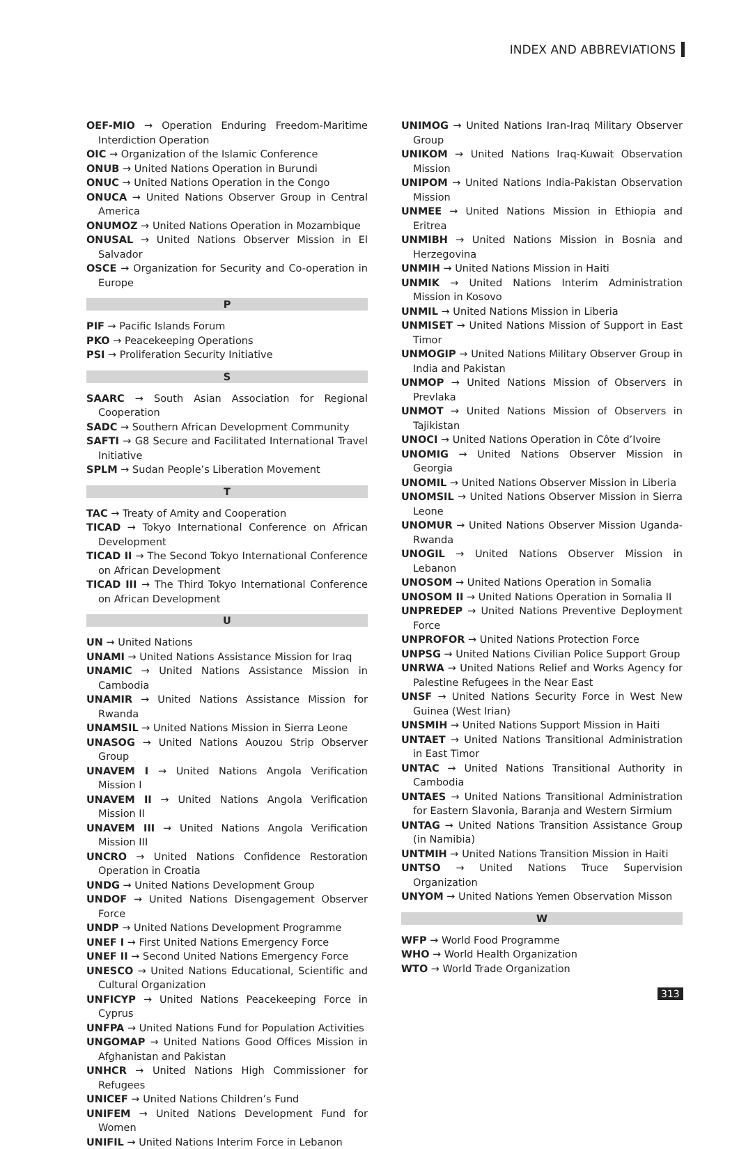INDEX AND ABBREVIATIONS
OEF-MIO → Operation Enduring Freedom-Maritime Interdiction Operation
OIC → Organization of the Islamic Conference
ONUB → United Nations Operation in Burundi
ONUC → United Nations Operation in the Congo
ONUCA → United Nations Observer Group in Central America
ONUMOZ → United Nations Operation in Mozambique
ONUSAL → United Nations Observer Mission in El Salvador
OSCE → Organization for Security and Co-operation in Europe
P
PIF → Pacific Islands Forum
PKO → Peacekeeping Operations
PSI → Proliferation Security Initiative
S
SAARC → South Asian Association for Regional Cooperation
SADC → Southern African Development Community
SAFTI → G8 Secure and Facilitated International Travel Initiative
SPLM → Sudan People’s Liberation Movement
T
TAC → Treaty of Amity and Cooperation
TICAD → Tokyo International Conference on African Development
TICAD II → The Second Tokyo International Conference on African Development
TICAD III → The Third Tokyo International Conference on African Development
U
UN → United Nations
UNAMI → United Nations Assistance Mission for Iraq
UNAMIC → United Nations Assistance Mission in Cambodia
UNAMIR → United Nations Assistance Mission for Rwanda
UNAMSIL → United Nations Mission in Sierra Leone
UNASOG → United Nations Aouzou Strip Observer Group
UNAVEM I → United Nations Angola Verification Mission I
UNAVEM II → United Nations Angola Verification Mission II
UNAVEM III → United Nations Angola Verification Mission III
UNCRO → United Nations Confidence Restoration Operation in Croatia
UNDG → United Nations Development Group
UNDOF → United Nations Disengagement Observer Force
UNDP → United Nations Development Programme
UNEF I → First United Nations Emergency Force
UNEF II → Second United Nations Emergency Force
UNESCO → United Nations Educational, Scientific and Cultural Organization
UNFICYP → United Nations Peacekeeping Force in Cyprus
UNFPA → United Nations Fund for Population Activities
UNGOMAP → United Nations Good Offices Mission in Afghanistan and Pakistan
UNHCR → United Nations High Commissioner for Refugees
UNICEF → United Nations Children’s Fund
UNIFEM → United Nations Development Fund for Women
UNIFIL → United Nations Interim Force in Lebanon
UNIMOG → United Nations Iran-Iraq Military Observer Group
UNIKOM → United Nations Iraq-Kuwait Observation Mission
UNIPOM → United Nations India-Pakistan Observation Mission
UNMEE → United Nations Mission in Ethiopia and Eritrea
UNMIBH → United Nations Mission in Bosnia and Herzegovina
UNMIH → United Nations Mission in Haiti
UNMIK → United Nations Interim Administration Mission in Kosovo
UNMIL → United Nations Mission in Liberia
UNMISET → United Nations Mission of Support in East Timor
UNMOGIP → United Nations Military Observer Group in India and Pakistan
UNMOP → United Nations Mission of Observers in Prevlaka
UNMOT → United Nations Mission of Observers in Tajikistan
UNOCI → United Nations Operation in Côte d’Ivoire
UNOMIG → United Nations Observer Mission in Georgia
UNOMIL → United Nations Observer Mission in Liberia
UNOMSIL → United Nations Observer Mission in Sierra Leone
UNOMUR → United Nations Observer Mission Uganda-Rwanda
UNOGIL → United Nations Observer Mission in Lebanon
UNOSOM → United Nations Operation in Somalia
UNOSOM II → United Nations Operation in Somalia II
UNPREDEP → United Nations Preventive Deployment Force
UNPROFOR → United Nations Protection Force
UNPSG → United Nations Civilian Police Support Group
UNRWA → United Nations Relief and Works Agency for Palestine Refugees in the Near East
UNSF → United Nations Security Force in West New Guinea (West Irian)
UNSMIH → United Nations Support Mission in Haiti
UNTAET → United Nations Transitional Administration in East Timor
UNTAC → United Nations Transitional Authority in Cambodia
UNTAES → United Nations Transitional Administration for Eastern Slavonia, Baranja and Western Sirmium
UNTAG → United Nations Transition Assistance Group (in Namibia)
UNTMIH → United Nations Transition Mission in Haiti
UNTSO → United Nations Truce Supervision Organization
UNYOM → United Nations Yemen Observation Misson
W
WFP → World Food Programme
WHO → World Health Organization
WTO → World Trade Organization
313